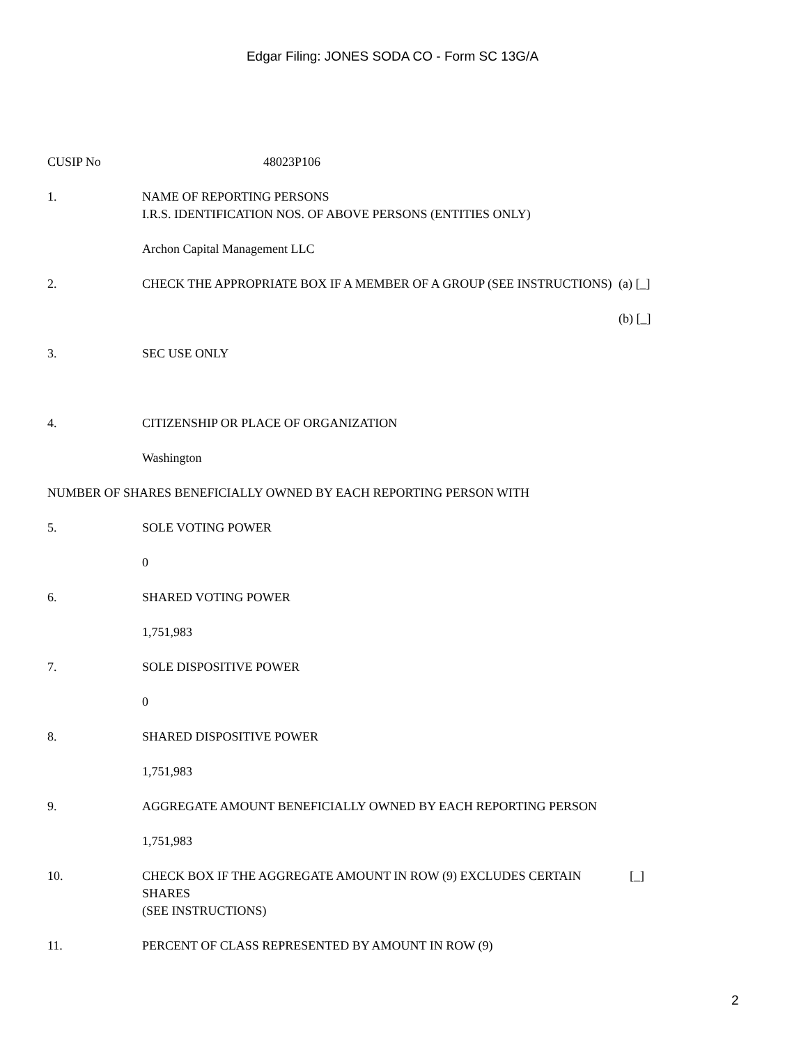Edgar Filing: JONES SODA CO - Form SC 13G/A
CUSIP No 48023P106
1. NAME OF REPORTING PERSONS
I.R.S. IDENTIFICATION NOS. OF ABOVE PERSONS (ENTITIES ONLY)
Archon Capital Management LLC
2. CHECK THE APPROPRIATE BOX IF A MEMBER OF A GROUP (SEE INSTRUCTIONS)
(a) [_]
(b) [_]
3. SEC USE ONLY
4. CITIZENSHIP OR PLACE OF ORGANIZATION
Washington
NUMBER OF SHARES BENEFICIALLY OWNED BY EACH REPORTING PERSON WITH
5. SOLE VOTING POWER
0
6. SHARED VOTING POWER
1,751,983
7. SOLE DISPOSITIVE POWER
0
8. SHARED DISPOSITIVE POWER
1,751,983
9. AGGREGATE AMOUNT BENEFICIALLY OWNED BY EACH REPORTING PERSON
1,751,983
10. CHECK BOX IF THE AGGREGATE AMOUNT IN ROW (9) EXCLUDES CERTAIN SHARES
(SEE INSTRUCTIONS)
[_]
11. PERCENT OF CLASS REPRESENTED BY AMOUNT IN ROW (9)
2